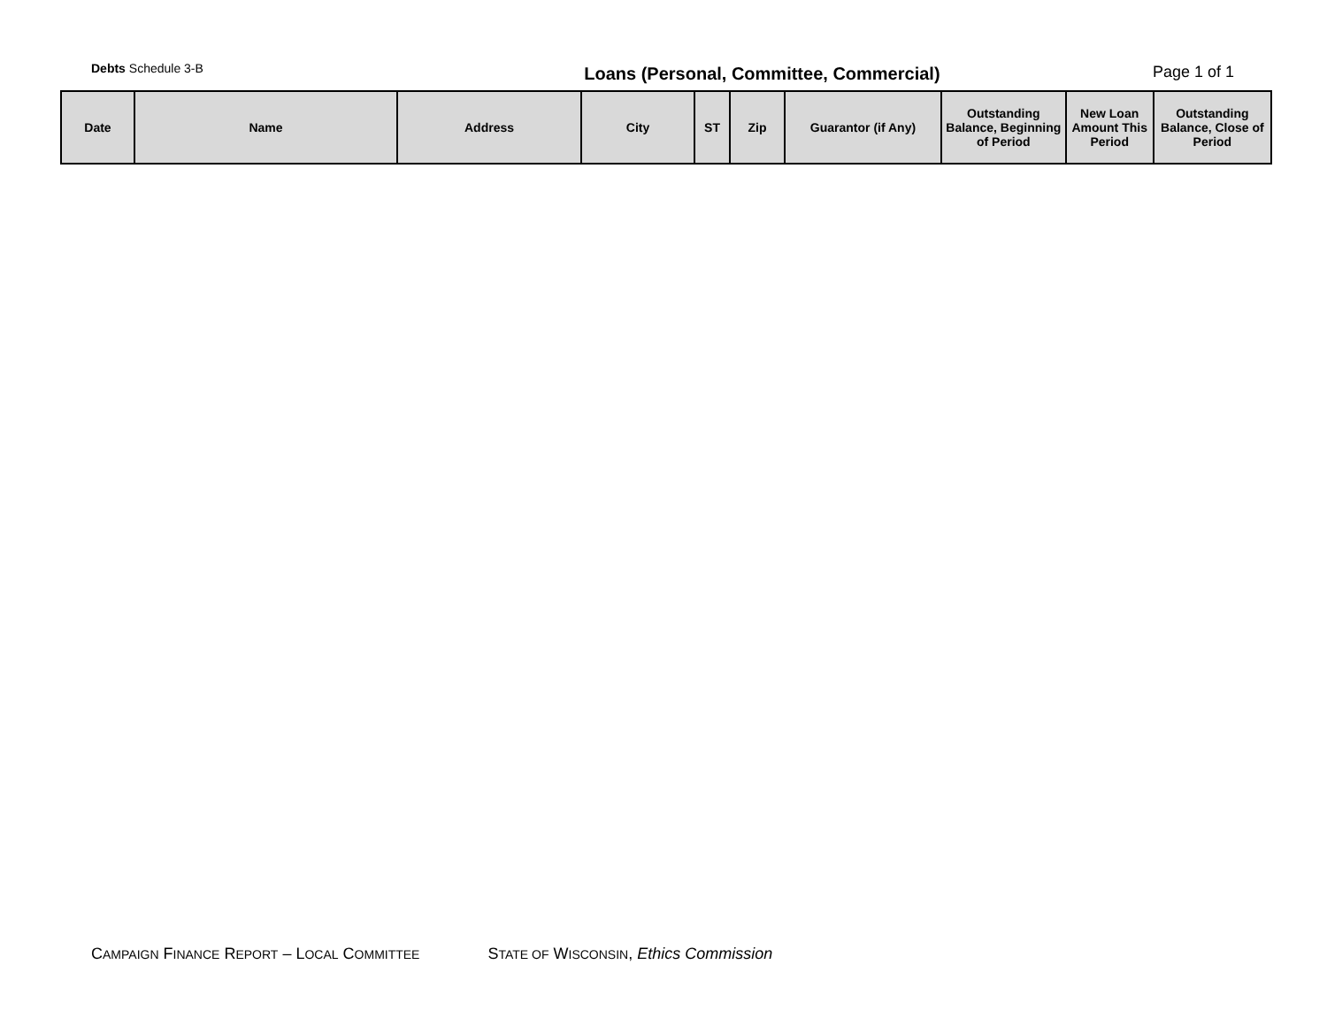Debts Schedule 3-B
Loans (Personal, Committee, Commercial)
Page 1 of 1
| Date | Name | Address | City | ST | Zip | Guarantor (if Any) | Outstanding Balance, Beginning of Period | New Loan Amount This Period | Outstanding Balance, Close of Period |
| --- | --- | --- | --- | --- | --- | --- | --- | --- | --- |
CAMPAIGN FINANCE REPORT – LOCAL COMMITTEE STATE OF WISCONSIN, Ethics Commission